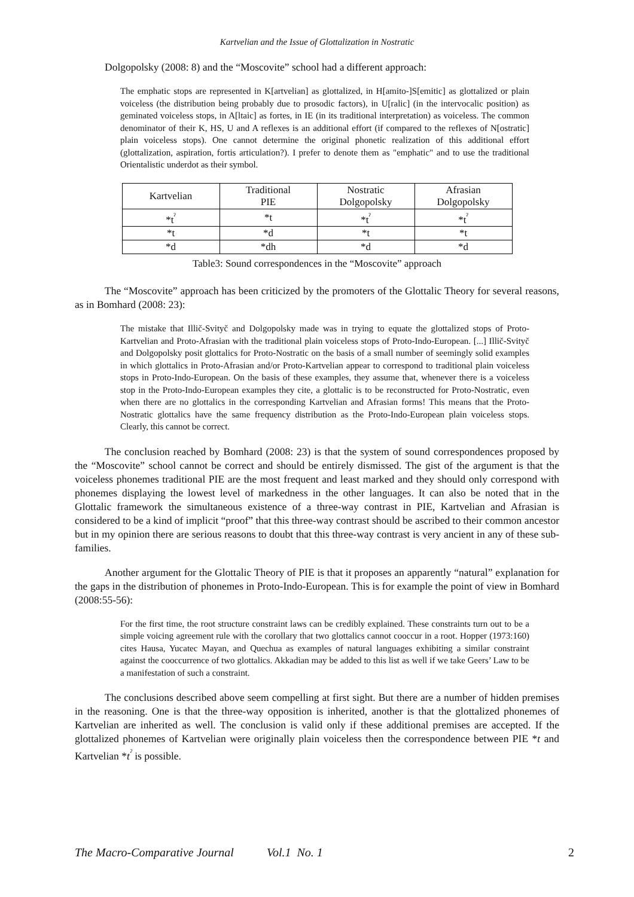Kartvelian and the Issue of Glottalization in Nostratic
Dolgopolsky (2008: 8) and the “Moscovite” school had a different approach:
The emphatic stops are represented in K[artvelian] as glottalized, in H[amito-]S[emitic] as glottalized or plain voiceless (the distribution being probably due to prosodic factors), in U[ralic] (in the intervocalic position) as geminated voiceless stops, in A[ltaic] as fortes, in IE (in its traditional interpretation) as voiceless. The common denominator of their K, HS, U and A reflexes is an additional effort (if compared to the reflexes of N[ostratic] plain voiceless stops). One cannot determine the original phonetic realization of this additional effort (glottalization, aspiration, fortis articulation?). I prefer to denote them as "emphatic" and to use the traditional Orientalistic underdot as their symbol.
| Kartvelian | Traditional PIE | Nostratic Dolgopolsky | Afrasian Dolgopolsky |
| *t<sup>ˀ</sup> | *t | *t<sup>ˀ</sup> | *t<sup>ˀ</sup> |
| *t | *d | *t | *t |
| *d | *dh | *d | *d |
Table3: Sound correspondences in the “Moscovite” approach
The “Moscovite” approach has been criticized by the promoters of the Glottalic Theory for several reasons, as in Bomhard (2008: 23):
The mistake that Illič-Svityč and Dolgopolsky made was in trying to equate the glottalized stops of Proto-Kartvelian and Proto-Afrasian with the traditional plain voiceless stops of Proto-Indo-European. [...] Illič-Svityč and Dolgopolsky posit glottalics for Proto-Nostratic on the basis of a small number of seemingly solid examples in which glottalics in Proto-Afrasian and/or Proto-Kartvelian appear to correspond to traditional plain voiceless stops in Proto-Indo-European. On the basis of these examples, they assume that, whenever there is a voiceless stop in the Proto-Indo-European examples they cite, a glottalic is to be reconstructed for Proto-Nostratic, even when there are no glottalics in the corresponding Kartvelian and Afrasian forms! This means that the Proto-Nostratic glottalics have the same frequency distribution as the Proto-Indo-European plain voiceless stops. Clearly, this cannot be correct.
The conclusion reached by Bomhard (2008: 23) is that the system of sound correspondences proposed by the “Moscovite” school cannot be correct and should be entirely dismissed. The gist of the argument is that the voiceless phonemes traditional PIE are the most frequent and least marked and they should only correspond with phonemes displaying the lowest level of markedness in the other languages. It can also be noted that in the Glottalic framework the simultaneous existence of a three-way contrast in PIE, Kartvelian and Afrasian is considered to be a kind of implicit “proof” that this three-way contrast should be ascribed to their common ancestor but in my opinion there are serious reasons to doubt that this three-way contrast is very ancient in any of these sub-families.
Another argument for the Glottalic Theory of PIE is that it proposes an apparently “natural” explanation for the gaps in the distribution of phonemes in Proto-Indo-European. This is for example the point of view in Bomhard (2008:55-56):
For the first time, the root structure constraint laws can be credibly explained. These constraints turn out to be a simple voicing agreement rule with the corollary that two glottalics cannot cooccur in a root. Hopper (1973:160) cites Hausa, Yucatec Mayan, and Quechua as examples of natural languages exhibiting a similar constraint against the cooccurrence of two glottalics. Akkadian may be added to this list as well if we take Geers’ Law to be a manifestation of such a constraint.
The conclusions described above seem compelling at first sight. But there are a number of hidden premises in the reasoning. One is that the three-way opposition is inherited, another is that the glottalized phonemes of Kartvelian are inherited as well. The conclusion is valid only if these additional premises are accepted. If the glottalized phonemes of Kartvelian were originally plain voiceless then the correspondence between PIE *t and Kartvelian *t<sup>ˀ</sup> is possible.
The Macro-Comparative Journal Vol.1 No. 1 2